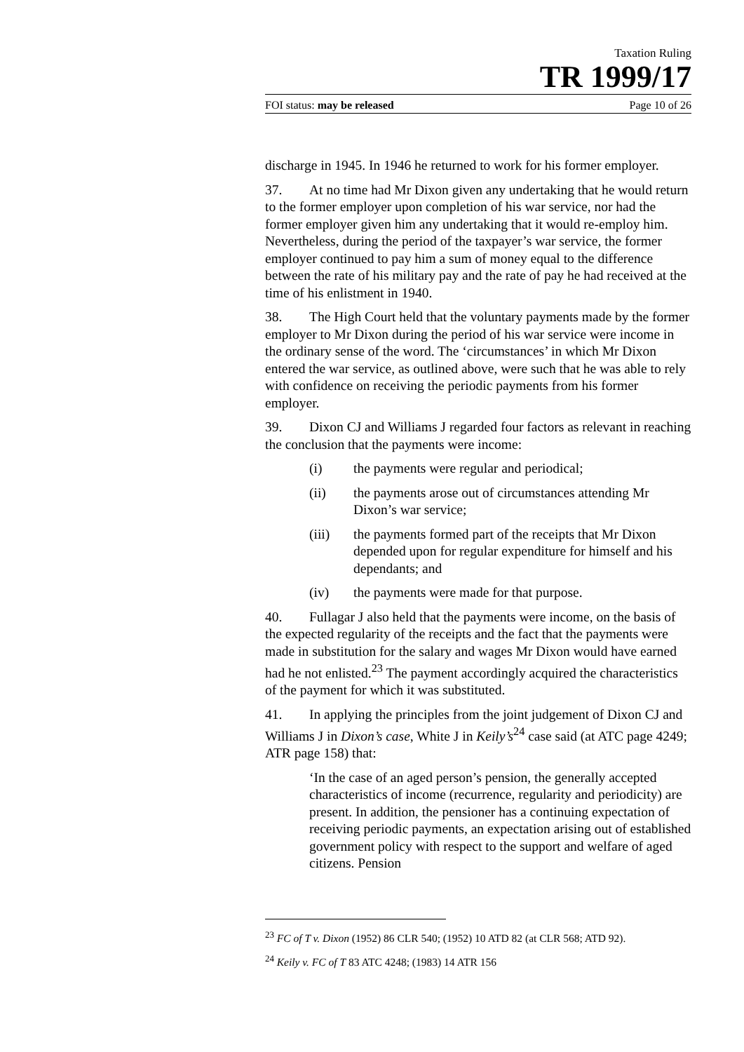Taxation Ruling
TR 1999/17
FOI status: may be released Page 10 of 26
discharge in 1945. In 1946 he returned to work for his former employer.
37. At no time had Mr Dixon given any undertaking that he would return to the former employer upon completion of his war service, nor had the former employer given him any undertaking that it would re-employ him. Nevertheless, during the period of the taxpayer’s war service, the former employer continued to pay him a sum of money equal to the difference between the rate of his military pay and the rate of pay he had received at the time of his enlistment in 1940.
38. The High Court held that the voluntary payments made by the former employer to Mr Dixon during the period of his war service were income in the ordinary sense of the word. The ‘circumstances’ in which Mr Dixon entered the war service, as outlined above, were such that he was able to rely with confidence on receiving the periodic payments from his former employer.
39. Dixon CJ and Williams J regarded four factors as relevant in reaching the conclusion that the payments were income:
(i) the payments were regular and periodical;
(ii) the payments arose out of circumstances attending Mr Dixon’s war service;
(iii) the payments formed part of the receipts that Mr Dixon depended upon for regular expenditure for himself and his dependants; and
(iv) the payments were made for that purpose.
40. Fullagar J also held that the payments were income, on the basis of the expected regularity of the receipts and the fact that the payments were made in substitution for the salary and wages Mr Dixon would have earned had he not enlisted.<sup>23</sup> The payment accordingly acquired the characteristics of the payment for which it was substituted.
41. In applying the principles from the joint judgement of Dixon CJ and Williams J in Dixon’s case, White J in Keily’s<sup>24</sup> case said (at ATC page 4249; ATR page 158) that:
‘In the case of an aged person’s pension, the generally accepted characteristics of income (recurrence, regularity and periodicity) are present. In addition, the pensioner has a continuing expectation of receiving periodic payments, an expectation arising out of established government policy with respect to the support and welfare of aged citizens. Pension
<sup>23</sup> FC of T v. Dixon (1952) 86 CLR 540; (1952) 10 ATD 82 (at CLR 568; ATD 92).
<sup>24</sup> Keily v. FC of T 83 ATC 4248; (1983) 14 ATR 156